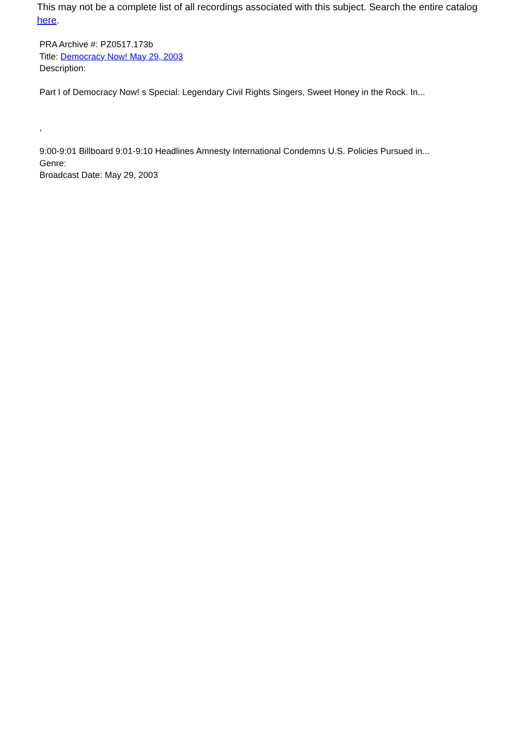This may not be a complete list of all recordings associated with this subject. Search the entire catalog here.
PRA Archive #: PZ0517.173b
Title: Democracy Now! May 29, 2003
Description:
Part I of Democracy Now! s Special: Legendary Civil Rights Singers, Sweet Honey in the Rock. In...
,
9:00-9:01 Billboard 9:01-9:10 Headlines Amnesty International Condemns U.S. Policies Pursued in...
Genre:
Broadcast Date: May 29, 2003